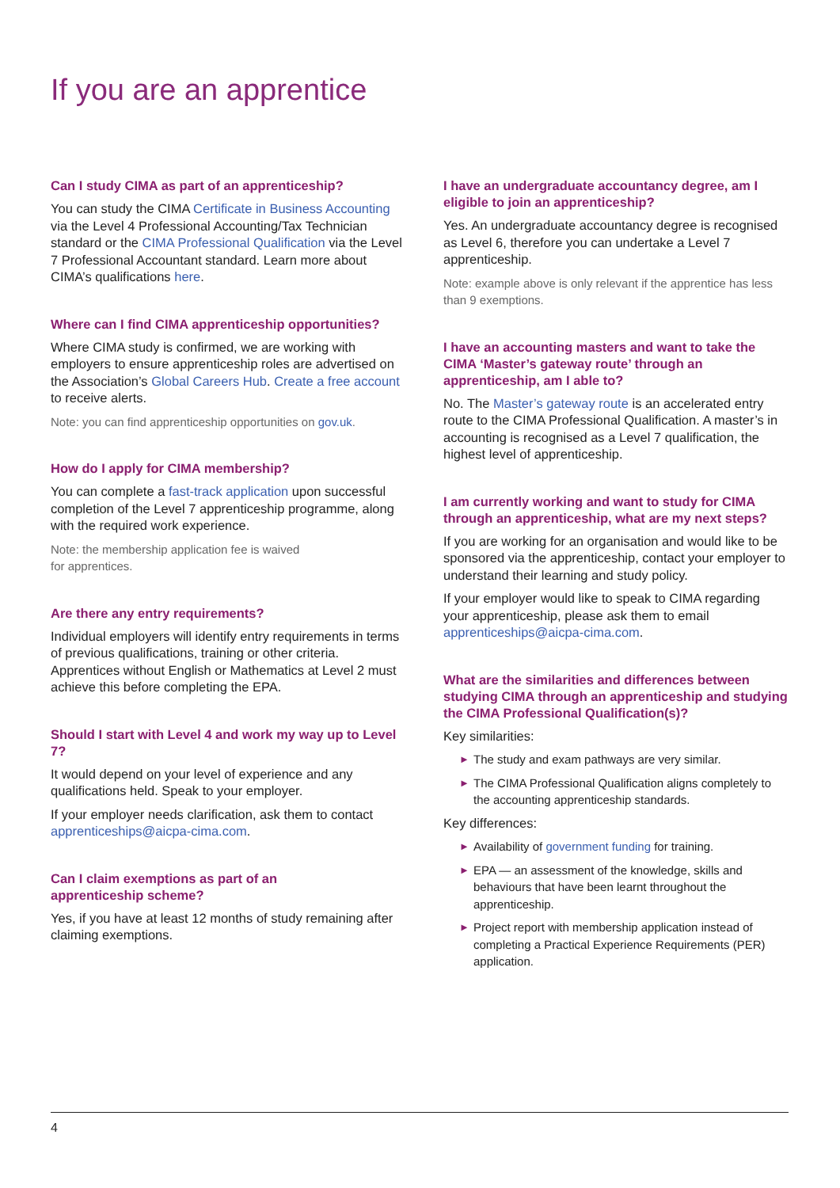If you are an apprentice
Can I study CIMA as part of an apprenticeship?
You can study the CIMA Certificate in Business Accounting via the Level 4 Professional Accounting/Tax Technician standard or the CIMA Professional Qualification via the Level 7 Professional Accountant standard. Learn more about CIMA’s qualifications here.
Where can I find CIMA apprenticeship opportunities?
Where CIMA study is confirmed, we are working with employers to ensure apprenticeship roles are advertised on the Association’s Global Careers Hub. Create a free account to receive alerts.
Note: you can find apprenticeship opportunities on gov.uk.
How do I apply for CIMA membership?
You can complete a fast-track application upon successful completion of the Level 7 apprenticeship programme, along with the required work experience.
Note: the membership application fee is waived
for apprentices.
Are there any entry requirements?
Individual employers will identify entry requirements in terms of previous qualifications, training or other criteria. Apprentices without English or Mathematics at Level 2 must achieve this before completing the EPA.
Should I start with Level 4 and work my way up to Level 7?
It would depend on your level of experience and any qualifications held. Speak to your employer.
If your employer needs clarification, ask them to contact apprenticeships@aicpa-cima.com.
Can I claim exemptions as part of an
apprenticeship scheme?
Yes, if you have at least 12 months of study remaining after claiming exemptions.
I have an undergraduate accountancy degree, am I eligible to join an apprenticeship?
Yes. An undergraduate accountancy degree is recognised as Level 6, therefore you can undertake a Level 7 apprenticeship.
Note: example above is only relevant if the apprentice has less than 9 exemptions.
I have an accounting masters and want to take the CIMA ‘Master’s gateway route’ through an apprenticeship, am I able to?
No. The Master’s gateway route is an accelerated entry route to the CIMA Professional Qualification. A master’s in accounting is recognised as a Level 7 qualification, the highest level of apprenticeship.
I am currently working and want to study for CIMA through an apprenticeship, what are my next steps?
If you are working for an organisation and would like to be sponsored via the apprenticeship, contact your employer to understand their learning and study policy.
If your employer would like to speak to CIMA regarding your apprenticeship, please ask them to email apprenticeships@aicpa-cima.com.
What are the similarities and differences between studying CIMA through an apprenticeship and studying the CIMA Professional Qualification(s)?
Key similarities:
► The study and exam pathways are very similar.
► The CIMA Professional Qualification aligns completely to the accounting apprenticeship standards.
Key differences:
► Availability of government funding for training.
► EPA — an assessment of the knowledge, skills and behaviours that have been learnt throughout the apprenticeship.
► Project report with membership application instead of completing a Practical Experience Requirements (PER) application.
4